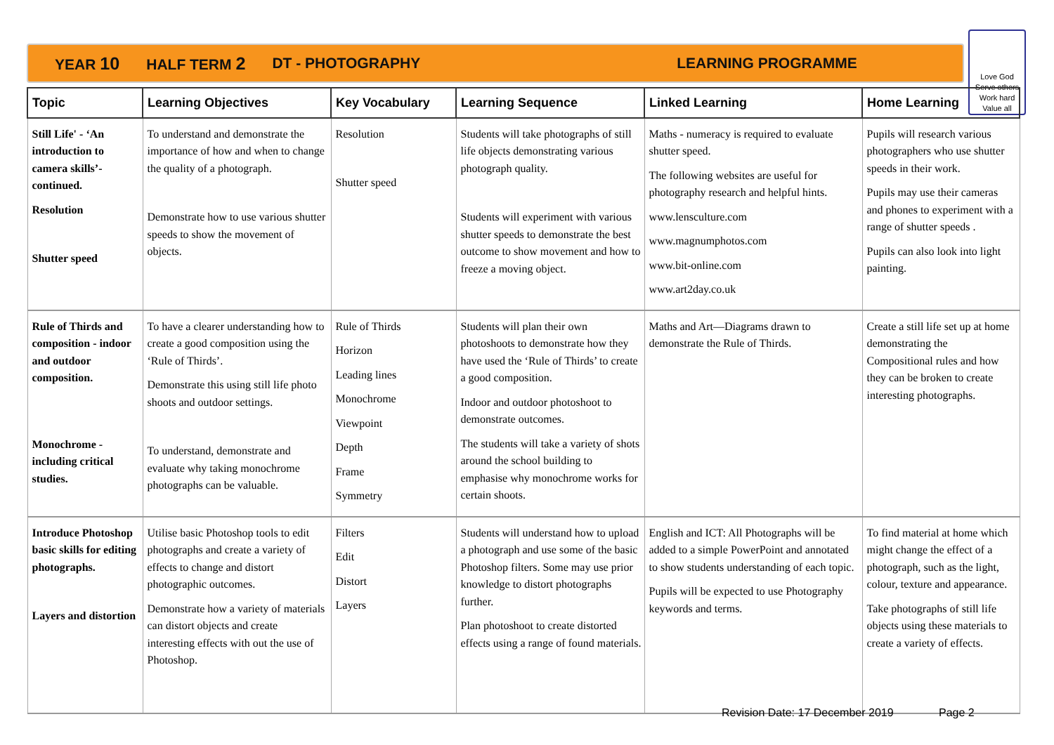YEAR 10 HALF TERM 2 DT - PHOTOGRAPHY LEARNING PROGRAMME
Love God
Serve others
Work hard
Value all
| Topic | Learning Objectives | Key Vocabulary | Learning Sequence | Linked Learning | Home Learning |
| --- | --- | --- | --- | --- | --- |
| Still Life' - ‘An introduction to camera skills’- continued. Resolution Shutter speed | To understand and demonstrate the importance of how and when to change the quality of a photograph. Demonstrate how to use various shutter speeds to show the movement of objects. | Resolution Shutter speed | Students will take photographs of still life objects demonstrating various photograph quality. Students will experiment with various shutter speeds to demonstrate the best outcome to show movement and how to freeze a moving object. | Maths - numeracy is required to evaluate shutter speed. The following websites are useful for photography research and helpful hints. www.lensculture.com www.magnumphotos.com www.bit-online.com www.art2day.co.uk | Pupils will research various photographers who use shutter speeds in their work. Pupils may use their cameras and phones to experiment with a range of shutter speeds . Pupils can also look into light painting. |
| Rule of Thirds and composition - indoor and outdoor composition. Monochrome - including critical studies. | To have a clearer understanding how to create a good composition using the ‘Rule of Thirds’. Demonstrate this using still life photo shoots and outdoor settings. To understand, demonstrate and evaluate why taking monochrome photographs can be valuable. | Rule of Thirds Horizon Leading lines Monochrome Viewpoint Depth Frame Symmetry | Students will plan their own photoshoots to demonstrate how they have used the ‘Rule of Thirds’ to create a good composition. Indoor and outdoor photoshoot to demonstrate outcomes. The students will take a variety of shots around the school building to emphasise why monochrome works for certain shoots. | Maths and Art—Diagrams drawn to demonstrate the Rule of Thirds. | Create a still life set up at home demonstrating the Compositional rules and how they can be broken to create interesting photographs. |
| Introduce Photoshop basic skills for editing photographs. Layers and distortion | Utilise basic Photoshop tools to edit photographs and create a variety of effects to change and distort photographic outcomes. Demonstrate how a variety of materials can distort objects and create interesting effects with out the use of Photoshop. | Filters Edit Distort Layers | Students will understand how to upload a photograph and use some of the basic Photoshop filters. Some may use prior knowledge to distort photographs further. Plan photoshoot to create distorted effects using a range of found materials. | English and ICT: All Photographs will be added to a simple PowerPoint and annotated to show students understanding of each topic. Pupils will be expected to use Photography keywords and terms. | To find material at home which might change the effect of a photograph, such as the light, colour, texture and appearance. Take photographs of still life objects using these materials to create a variety of effects. |
Revision Date: 17 December 2019 Page 2